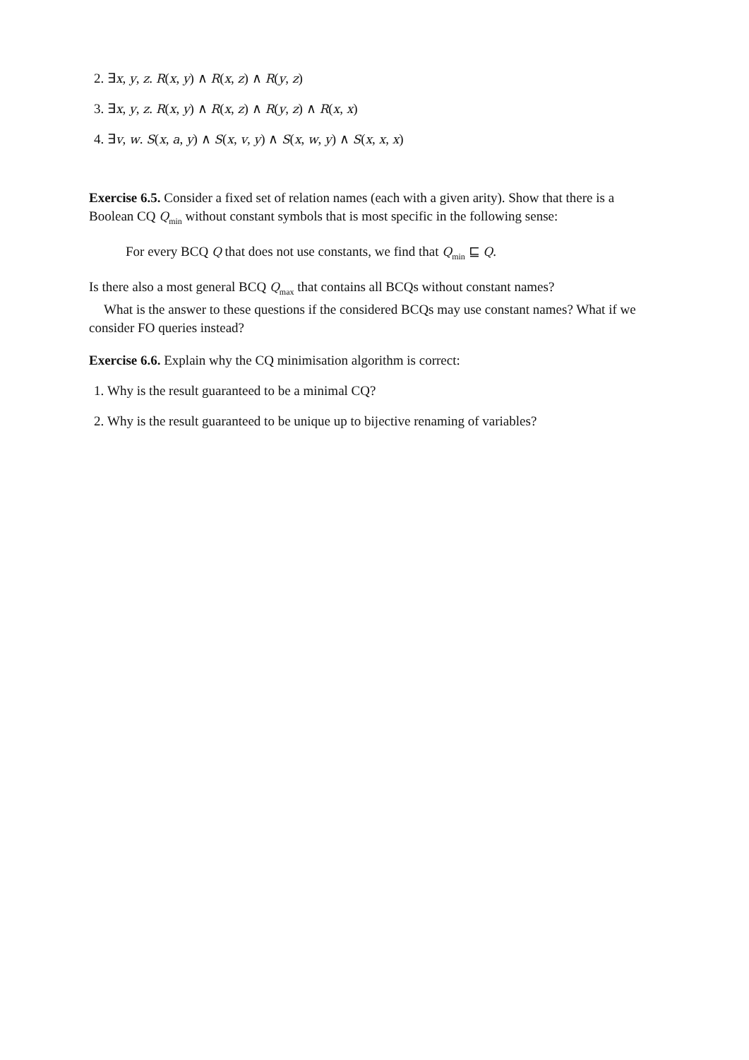2. ∃x, y, z. R(x, y) ∧ R(x, z) ∧ R(y, z)
3. ∃x, y, z. R(x, y) ∧ R(x, z) ∧ R(y, z) ∧ R(x, x)
4. ∃v, w. S(x, a, y) ∧ S(x, v, y) ∧ S(x, w, y) ∧ S(x, x, x)
Exercise 6.5. Consider a fixed set of relation names (each with a given arity). Show that there is a Boolean CQ Q<sub>min</sub> without constant symbols that is most specific in the following sense:
For every BCQ Q that does not use constants, we find that Q<sub>min</sub> ⊑ Q.
Is there also a most general BCQ Q<sub>max</sub> that contains all BCQs without constant names?
What is the answer to these questions if the considered BCQs may use constant names? What if we consider FO queries instead?
Exercise 6.6. Explain why the CQ minimisation algorithm is correct:
1. Why is the result guaranteed to be a minimal CQ?
2. Why is the result guaranteed to be unique up to bijective renaming of variables?